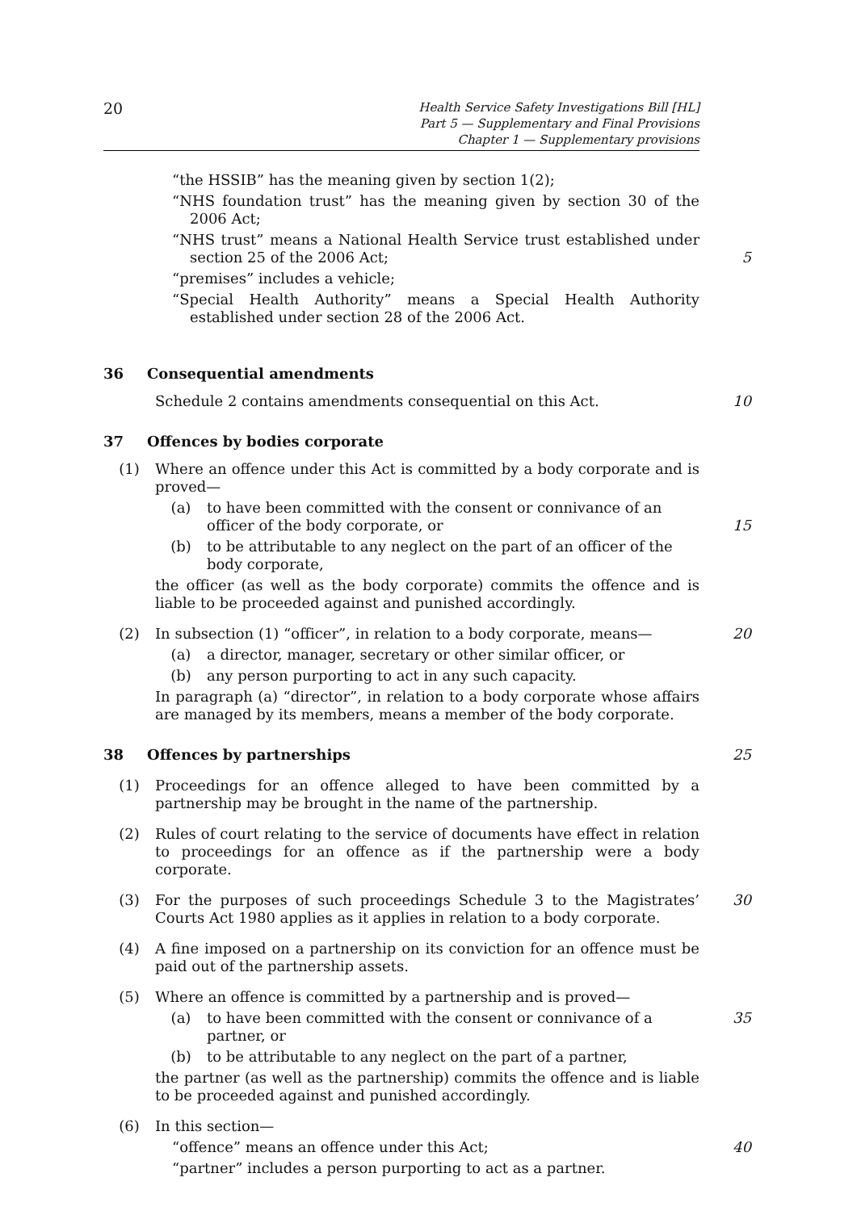20
Health Service Safety Investigations Bill [HL]
Part 5 — Supplementary and Final Provisions
Chapter 1 — Supplementary provisions
“the HSSIB” has the meaning given by section 1(2);
“NHS foundation trust” has the meaning given by section 30 of the 2006 Act;
“NHS trust” means a National Health Service trust established under section 25 of the 2006 Act;
5
“premises” includes a vehicle;
“Special Health Authority” means a Special Health Authority established under section 28 of the 2006 Act.
36 Consequential amendments
Schedule 2 contains amendments consequential on this Act. 10
37 Offences by bodies corporate
(1) Where an offence under this Act is committed by a body corporate and is proved—
(a) to have been committed with the consent or connivance of an officer of the body corporate, or
15
(b) to be attributable to any neglect on the part of an officer of the body corporate,
the officer (as well as the body corporate) commits the offence and is liable to be proceeded against and punished accordingly.
(2) In subsection (1) “officer”, in relation to a body corporate, means—
20
(a) a director, manager, secretary or other similar officer, or
(b) any person purporting to act in any such capacity.
In paragraph (a) “director”, in relation to a body corporate whose affairs are managed by its members, means a member of the body corporate.
38 Offences by partnerships 25
(1) Proceedings for an offence alleged to have been committed by a partnership may be brought in the name of the partnership.
(2) Rules of court relating to the service of documents have effect in relation to proceedings for an offence as if the partnership were a body corporate.
(3) For the purposes of such proceedings Schedule 3 to the Magistrates’ Courts Act 1980 applies as it applies in relation to a body corporate.
30
(4) A fine imposed on a partnership on its conviction for an offence must be paid out of the partnership assets.
(5) Where an offence is committed by a partnership and is proved—
(a) to have been committed with the consent or connivance of a partner, or
35
(b) to be attributable to any neglect on the part of a partner,
the partner (as well as the partnership) commits the offence and is liable to be proceeded against and punished accordingly.
(6) In this section—
“offence” means an offence under this Act; 40
“partner” includes a person purporting to act as a partner.